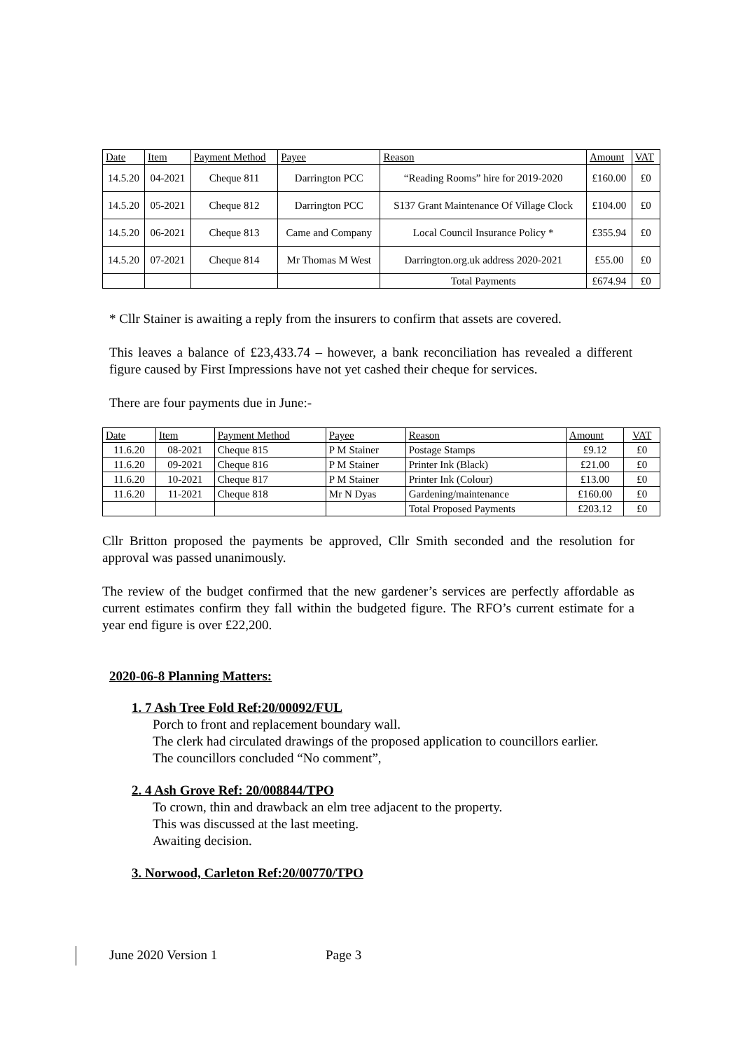| Date | Item | Payment Method | Payee | Reason | Amount | VAT |
| 14.5.20 | 04-2021 | Cheque 811 | Darrington PCC | “Reading Rooms” hire for 2019-2020 | £160.00 | £0 |
| 14.5.20 | 05-2021 | Cheque 812 | Darrington PCC | S137 Grant Maintenance Of Village Clock | £104.00 | £0 |
| 14.5.20 | 06-2021 | Cheque 813 | Came and Company | Local Council Insurance Policy * | £355.94 | £0 |
| 14.5.20 | 07-2021 | Cheque 814 | Mr Thomas M West | Darrington.org.uk address 2020-2021 | £55.00 | £0 |
| | | | | Total Payments | £674.94 | £0 |
* Cllr Stainer is awaiting a reply from the insurers to confirm that assets are covered.
This leaves a balance of £23,433.74 – however, a bank reconciliation has revealed a different figure caused by First Impressions have not yet cashed their cheque for services.
There are four payments due in June:-
| Date | Item | Payment Method | Payee | Reason | Amount | VAT |
| 11.6.20 | 08-2021 | Cheque 815 | P M Stainer | Postage Stamps | £9.12 | £0 |
| 11.6.20 | 09-2021 | Cheque 816 | P M Stainer | Printer Ink (Black) | £21.00 | £0 |
| 11.6.20 | 10-2021 | Cheque 817 | P M Stainer | Printer Ink (Colour) | £13.00 | £0 |
| 11.6.20 | 11-2021 | Cheque 818 | Mr N Dyas | Gardening/maintenance | £160.00 | £0 |
| | | | | Total Proposed Payments | £203.12 | £0 |
Cllr Britton proposed the payments be approved, Cllr Smith seconded and the resolution for approval was passed unanimously.
The review of the budget confirmed that the new gardener’s services are perfectly affordable as current estimates confirm they fall within the budgeted figure. The RFO’s current estimate for a year end figure is over £22,200.
2020-06-8 Planning Matters:
1. 7 Ash Tree Fold Ref:20/00092/FUL
Porch to front and replacement boundary wall.
The clerk had circulated drawings of the proposed application to councillors earlier.
The councillors concluded “No comment”,
2. 4 Ash Grove Ref: 20/008844/TPO
To crown, thin and drawback an elm tree adjacent to the property.
This was discussed at the last meeting.
Awaiting decision.
3. Norwood, Carleton Ref:20/00770/TPO
June 2020 Version 1 Page 3